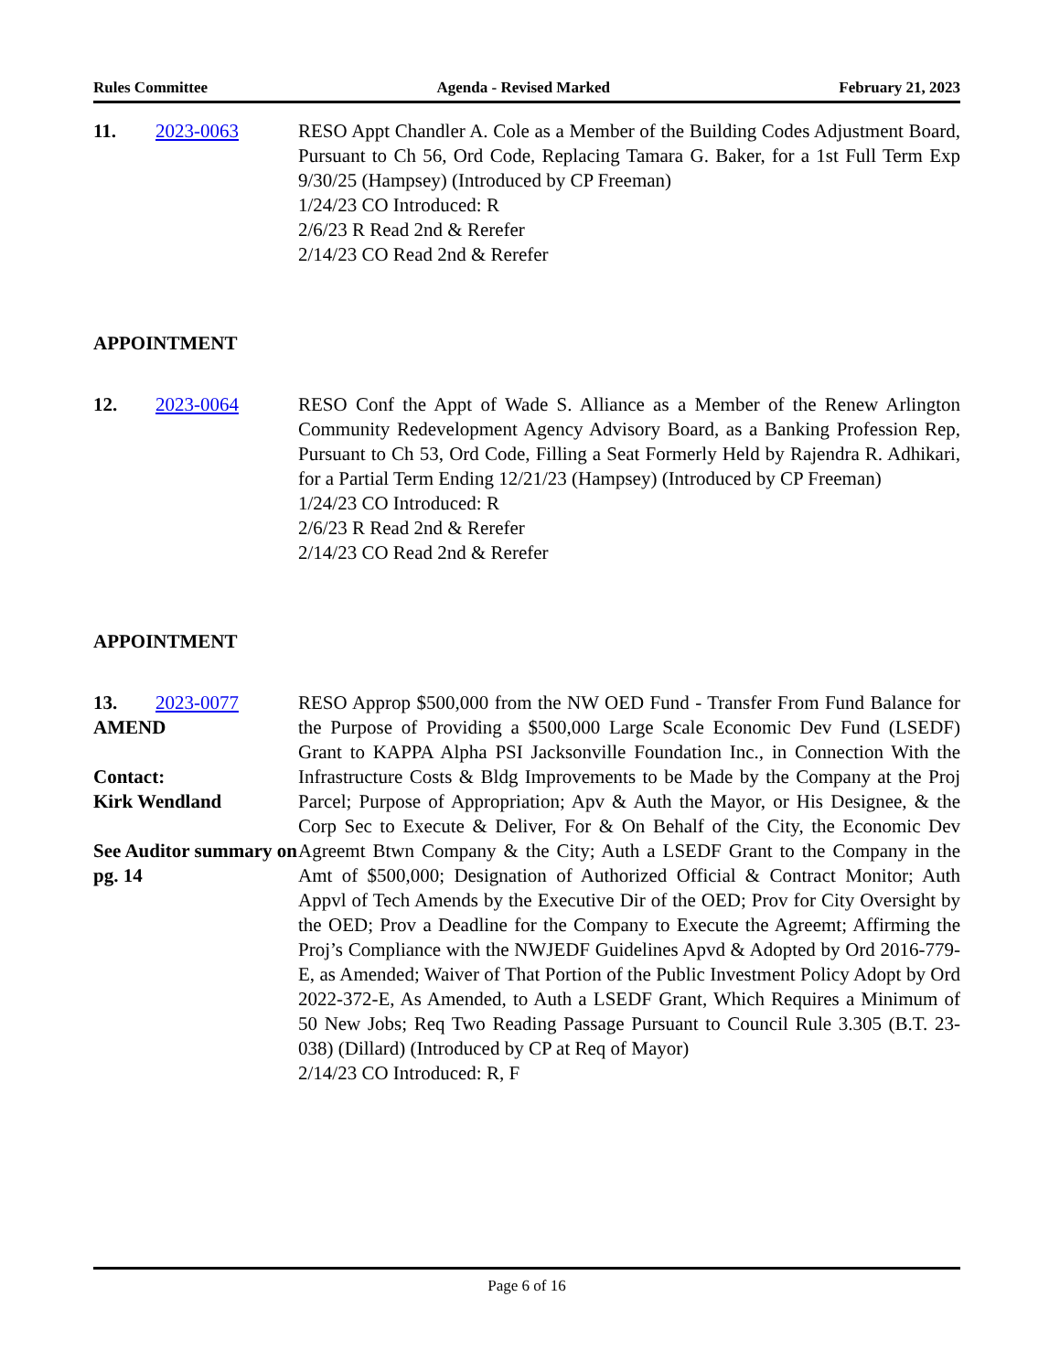Rules Committee Agenda - Revised Marked February 21, 2023
11. 2023-0063 RESO Appt Chandler A. Cole as a Member of the Building Codes Adjustment Board, Pursuant to Ch 56, Ord Code, Replacing Tamara G. Baker, for a 1st Full Term Exp 9/30/25 (Hampsey) (Introduced by CP Freeman)
1/24/23 CO Introduced: R
2/6/23 R Read 2nd & Rerefer
2/14/23 CO Read 2nd & Rerefer
APPOINTMENT
12. 2023-0064 RESO Conf the Appt of Wade S. Alliance as a Member of the Renew Arlington Community Redevelopment Agency Advisory Board, as a Banking Profession Rep, Pursuant to Ch 53, Ord Code, Filling a Seat Formerly Held by Rajendra R. Adhikari, for a Partial Term Ending 12/21/23 (Hampsey) (Introduced by CP Freeman)
1/24/23 CO Introduced: R
2/6/23 R Read 2nd & Rerefer
2/14/23 CO Read 2nd & Rerefer
APPOINTMENT
13. 2023-0077
AMEND
Contact:
Kirk Wendland
See Auditor summary on pg. 14
RESO Approp $500,000 from the NW OED Fund - Transfer From Fund Balance for the Purpose of Providing a $500,000 Large Scale Economic Dev Fund (LSEDF) Grant to KAPPA Alpha PSI Jacksonville Foundation Inc., in Connection With the Infrastructure Costs & Bldg Improvements to be Made by the Company at the Proj Parcel; Purpose of Appropriation; Apv & Auth the Mayor, or His Designee, & the Corp Sec to Execute & Deliver, For & On Behalf of the City, the Economic Dev Agreemt Btwn Company & the City; Auth a LSEDF Grant to the Company in the Amt of $500,000; Designation of Authorized Official & Contract Monitor; Auth Appvl of Tech Amends by the Executive Dir of the OED; Prov for City Oversight by the OED; Prov a Deadline for the Company to Execute the Agreemt; Affirming the Proj’s Compliance with the NWJEDF Guidelines Apvd & Adopted by Ord 2016-779-E, as Amended; Waiver of That Portion of the Public Investment Policy Adopt by Ord 2022-372-E, As Amended, to Auth a LSEDF Grant, Which Requires a Minimum of 50 New Jobs; Req Two Reading Passage Pursuant to Council Rule 3.305 (B.T. 23-038) (Dillard) (Introduced by CP at Req of Mayor)
2/14/23 CO Introduced: R, F
Page 6 of 16